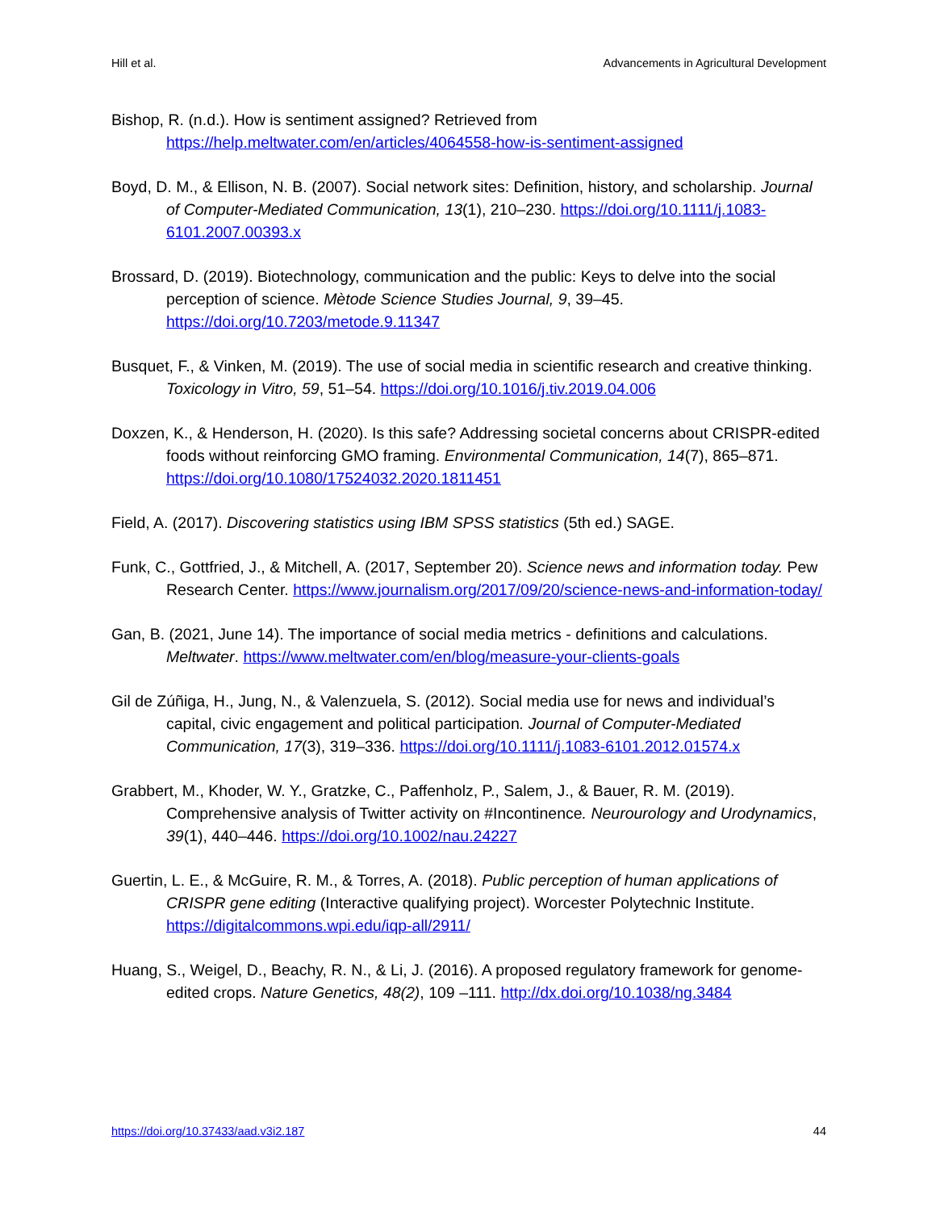Hill et al. Advancements in Agricultural Development
Bishop, R. (n.d.). How is sentiment assigned? Retrieved from https://help.meltwater.com/en/articles/4064558-how-is-sentiment-assigned
Boyd, D. M., & Ellison, N. B. (2007). Social network sites: Definition, history, and scholarship. Journal of Computer-Mediated Communication, 13(1), 210–230. https://doi.org/10.1111/j.1083-6101.2007.00393.x
Brossard, D. (2019). Biotechnology, communication and the public: Keys to delve into the social perception of science. Mètode Science Studies Journal, 9, 39–45. https://doi.org/10.7203/metode.9.11347
Busquet, F., & Vinken, M. (2019). The use of social media in scientific research and creative thinking. Toxicology in Vitro, 59, 51–54. https://doi.org/10.1016/j.tiv.2019.04.006
Doxzen, K., & Henderson, H. (2020). Is this safe? Addressing societal concerns about CRISPR-edited foods without reinforcing GMO framing. Environmental Communication, 14(7), 865–871. https://doi.org/10.1080/17524032.2020.1811451
Field, A. (2017). Discovering statistics using IBM SPSS statistics (5th ed.) SAGE.
Funk, C., Gottfried, J., & Mitchell, A. (2017, September 20). Science news and information today. Pew Research Center. https://www.journalism.org/2017/09/20/science-news-and-information-today/
Gan, B. (2021, June 14). The importance of social media metrics - definitions and calculations. Meltwater. https://www.meltwater.com/en/blog/measure-your-clients-goals
Gil de Zúñiga, H., Jung, N., & Valenzuela, S. (2012). Social media use for news and individual’s capital, civic engagement and political participation. Journal of Computer-Mediated Communication, 17(3), 319–336. https://doi.org/10.1111/j.1083-6101.2012.01574.x
Grabbert, M., Khoder, W. Y., Gratzke, C., Paffenholz, P., Salem, J., & Bauer, R. M. (2019). Comprehensive analysis of Twitter activity on #Incontinence. Neurourology and Urodynamics, 39(1), 440–446. https://doi.org/10.1002/nau.24227
Guertin, L. E., & McGuire, R. M., & Torres, A. (2018). Public perception of human applications of CRISPR gene editing (Interactive qualifying project). Worcester Polytechnic Institute. https://digitalcommons.wpi.edu/iqp-all/2911/
Huang, S., Weigel, D., Beachy, R. N., & Li, J. (2016). A proposed regulatory framework for genome-edited crops. Nature Genetics, 48(2), 109 –111. http://dx.doi.org/10.1038/ng.3484
https://doi.org/10.37433/aad.v3i2.187 44